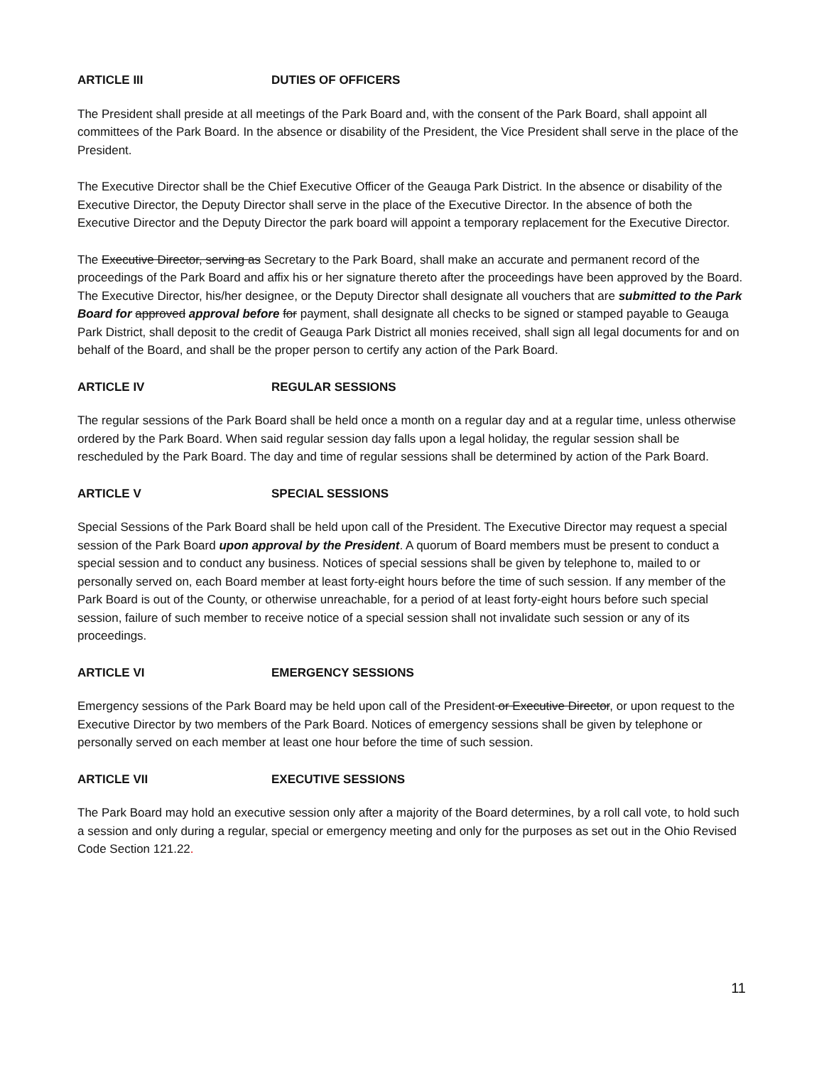ARTICLE III DUTIES OF OFFICERS
The President shall preside at all meetings of the Park Board and, with the consent of the Park Board, shall appoint all committees of the Park Board. In the absence or disability of the President, the Vice President shall serve in the place of the President.
The Executive Director shall be the Chief Executive Officer of the Geauga Park District. In the absence or disability of the Executive Director, the Deputy Director shall serve in the place of the Executive Director. In the absence of both the Executive Director and the Deputy Director the park board will appoint a temporary replacement for the Executive Director.
The Executive Director, serving as Secretary to the Park Board, shall make an accurate and permanent record of the proceedings of the Park Board and affix his or her signature thereto after the proceedings have been approved by the Board. The Executive Director, his/her designee, or the Deputy Director shall designate all vouchers that are submitted to the Park Board for approved approval before for payment, shall designate all checks to be signed or stamped payable to Geauga Park District, shall deposit to the credit of Geauga Park District all monies received, shall sign all legal documents for and on behalf of the Board, and shall be the proper person to certify any action of the Park Board.
ARTICLE IV REGULAR SESSIONS
The regular sessions of the Park Board shall be held once a month on a regular day and at a regular time, unless otherwise ordered by the Park Board. When said regular session day falls upon a legal holiday, the regular session shall be rescheduled by the Park Board. The day and time of regular sessions shall be determined by action of the Park Board.
ARTICLE V SPECIAL SESSIONS
Special Sessions of the Park Board shall be held upon call of the President. The Executive Director may request a special session of the Park Board upon approval by the President. A quorum of Board members must be present to conduct a special session and to conduct any business. Notices of special sessions shall be given by telephone to, mailed to or personally served on, each Board member at least forty-eight hours before the time of such session. If any member of the Park Board is out of the County, or otherwise unreachable, for a period of at least forty-eight hours before such special session, failure of such member to receive notice of a special session shall not invalidate such session or any of its proceedings.
ARTICLE VI EMERGENCY SESSIONS
Emergency sessions of the Park Board may be held upon call of the President or Executive Director, or upon request to the Executive Director by two members of the Park Board. Notices of emergency sessions shall be given by telephone or personally served on each member at least one hour before the time of such session.
ARTICLE VII EXECUTIVE SESSIONS
The Park Board may hold an executive session only after a majority of the Board determines, by a roll call vote, to hold such a session and only during a regular, special or emergency meeting and only for the purposes as set out in the Ohio Revised Code Section 121.22.
11